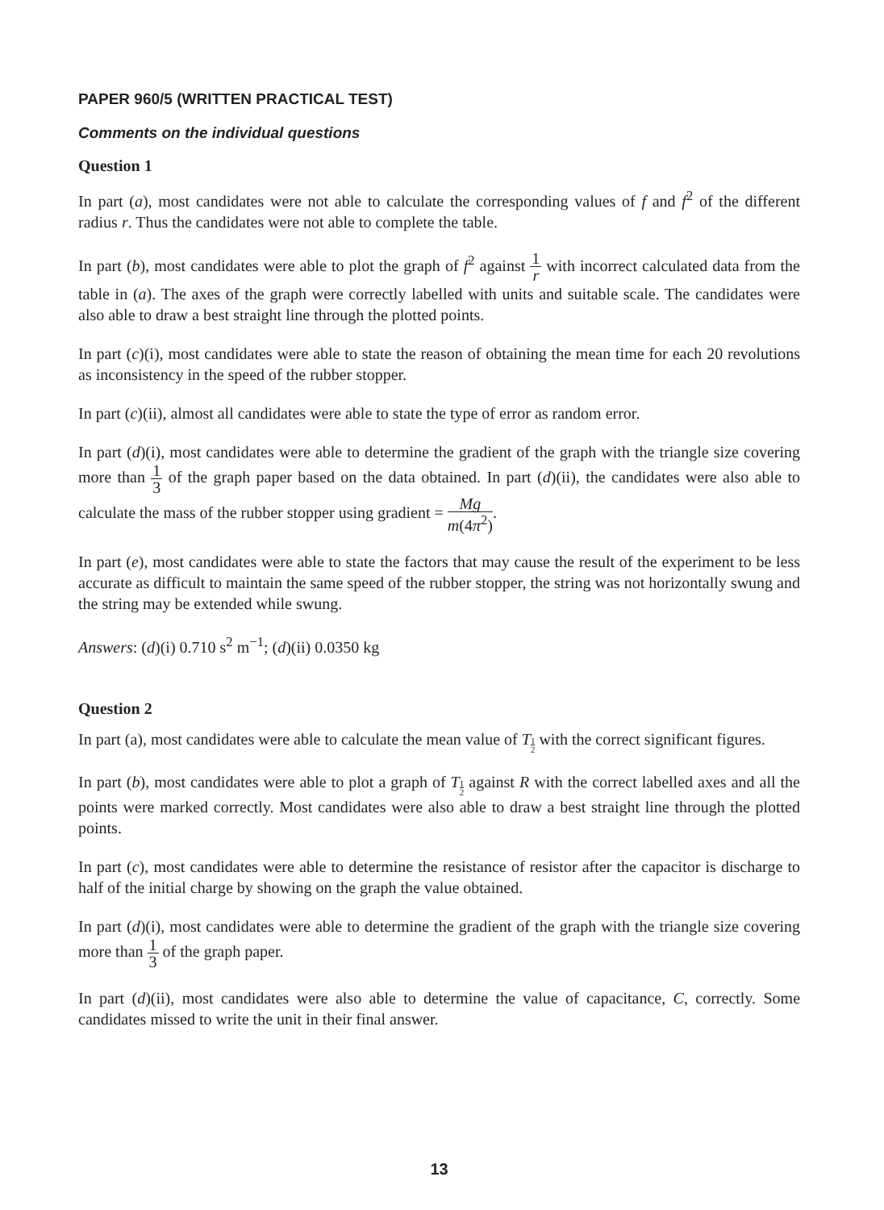PAPER 960/5 (WRITTEN PRACTICAL TEST)
Comments on the individual questions
Question 1
In part (a), most candidates were not able to calculate the corresponding values of f and f<sup>2</sup> of the different radius r. Thus the candidates were not able to complete the table.
In part (b), most candidates were able to plot the graph of f<sup>2</sup> against 1 r with incorrect calculated data from the table in (a). The axes of the graph were correctly labelled with units and suitable scale. The candidates were also able to draw a best straight line through the plotted points.
In part (c)(i), most candidates were able to state the reason of obtaining the mean time for each 20 revolutions as inconsistency in the speed of the rubber stopper.
In part (c)(ii), almost all candidates were able to state the type of error as random error.
In part (d)(i), most candidates were able to determine the gradient of the graph with the triangle size covering more than 1 3 of the graph paper based on the data obtained. In part (d)(ii), the candidates were also able to calculate the mass of the rubber stopper using gradient = Mg m(4π<sup>2</sup>).
In part (e), most candidates were able to state the factors that may cause the result of the experiment to be less accurate as difficult to maintain the same speed of the rubber stopper, the string was not horizontally swung and the string may be extended while swung.
Answers: (d)(i) 0.710 s<sup>2</sup> m<sup>−1</sup>; (d)(ii) 0.0350 kg
Question 2
In part (a), most candidates were able to calculate the mean value of T 1 2 with the correct significant figures.
In part (b), most candidates were able to plot a graph of T 1 2 against R with the correct labelled axes and all the points were marked correctly. Most candidates were also able to draw a best straight line through the plotted points.
In part (c), most candidates were able to determine the resistance of resistor after the capacitor is discharge to half of the initial charge by showing on the graph the value obtained.
In part (d)(i), most candidates were able to determine the gradient of the graph with the triangle size covering more than 1 3 of the graph paper.
In part (d)(ii), most candidates were also able to determine the value of capacitance, C, correctly. Some candidates missed to write the unit in their final answer.
13